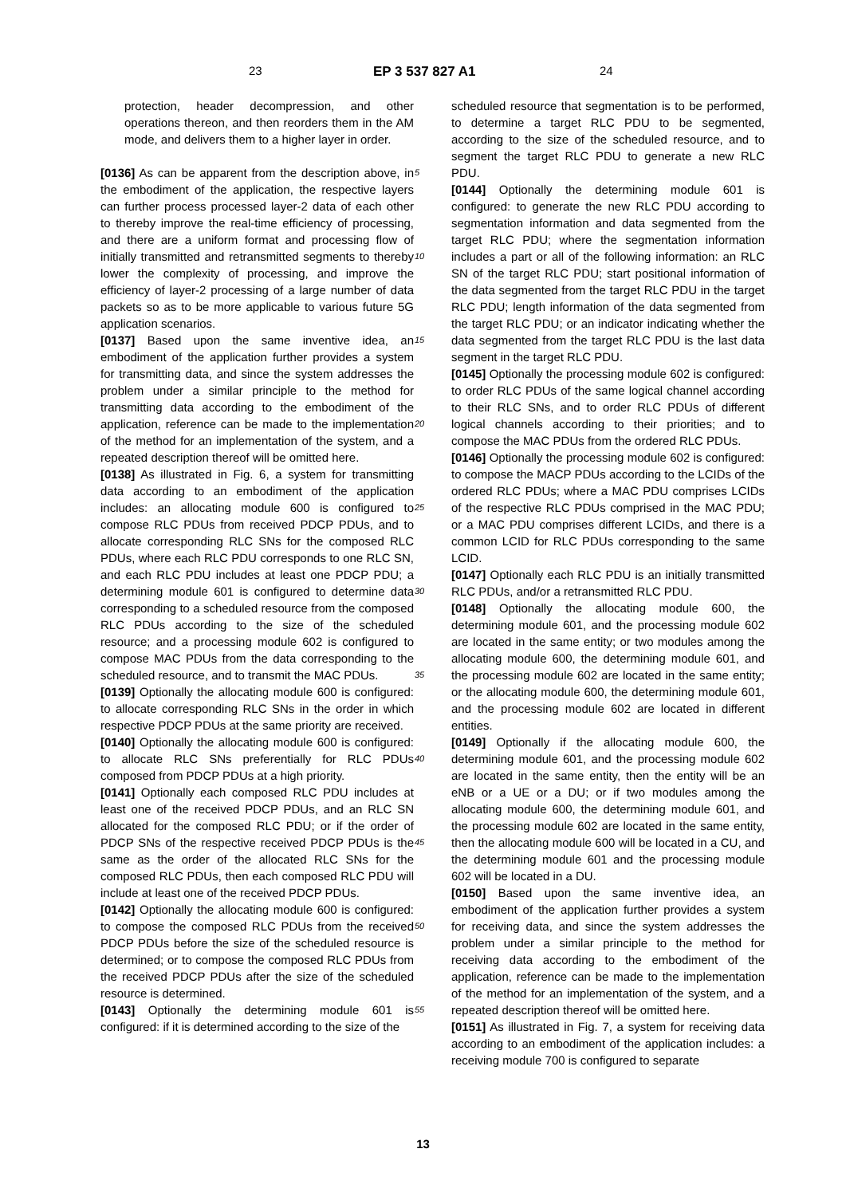23 EP 3 537 827 A1 24
protection, header decompression, and other operations thereon, and then reorders them in the AM mode, and delivers them to a higher layer in order.
[0136] As can be apparent from the description above, in the embodiment of the application, the respective layers can further process processed layer-2 data of each other to thereby improve the real-time efficiency of processing, and there are a uniform format and processing flow of initially transmitted and retransmitted segments to thereby lower the complexity of processing, and improve the efficiency of layer-2 processing of a large number of data packets so as to be more applicable to various future 5G application scenarios.
[0137] Based upon the same inventive idea, an embodiment of the application further provides a system for transmitting data, and since the system addresses the problem under a similar principle to the method for transmitting data according to the embodiment of the application, reference can be made to the implementation of the method for an implementation of the system, and a repeated description thereof will be omitted here.
[0138] As illustrated in Fig. 6, a system for transmitting data according to an embodiment of the application includes: an allocating module 600 is configured to compose RLC PDUs from received PDCP PDUs, and to allocate corresponding RLC SNs for the composed RLC PDUs, where each RLC PDU corresponds to one RLC SN, and each RLC PDU includes at least one PDCP PDU; a determining module 601 is configured to determine data corresponding to a scheduled resource from the composed RLC PDUs according to the size of the scheduled resource; and a processing module 602 is configured to compose MAC PDUs from the data corresponding to the scheduled resource, and to transmit the MAC PDUs.
[0139] Optionally the allocating module 600 is configured: to allocate corresponding RLC SNs in the order in which respective PDCP PDUs at the same priority are received.
[0140] Optionally the allocating module 600 is configured: to allocate RLC SNs preferentially for RLC PDUs composed from PDCP PDUs at a high priority.
[0141] Optionally each composed RLC PDU includes at least one of the received PDCP PDUs, and an RLC SN allocated for the composed RLC PDU; or if the order of PDCP SNs of the respective received PDCP PDUs is the same as the order of the allocated RLC SNs for the composed RLC PDUs, then each composed RLC PDU will include at least one of the received PDCP PDUs.
[0142] Optionally the allocating module 600 is configured: to compose the composed RLC PDUs from the received PDCP PDUs before the size of the scheduled resource is determined; or to compose the composed RLC PDUs from the received PDCP PDUs after the size of the scheduled resource is determined.
[0143] Optionally the determining module 601 is configured: if it is determined according to the size of the
5
10
15
20
25
30
35
40
45
50
55
scheduled resource that segmentation is to be performed, to determine a target RLC PDU to be segmented, according to the size of the scheduled resource, and to segment the target RLC PDU to generate a new RLC PDU.
[0144] Optionally the determining module 601 is configured: to generate the new RLC PDU according to segmentation information and data segmented from the target RLC PDU; where the segmentation information includes a part or all of the following information: an RLC SN of the target RLC PDU; start positional information of the data segmented from the target RLC PDU in the target RLC PDU; length information of the data segmented from the target RLC PDU; or an indicator indicating whether the data segmented from the target RLC PDU is the last data segment in the target RLC PDU.
[0145] Optionally the processing module 602 is configured: to order RLC PDUs of the same logical channel according to their RLC SNs, and to order RLC PDUs of different logical channels according to their priorities; and to compose the MAC PDUs from the ordered RLC PDUs.
[0146] Optionally the processing module 602 is configured: to compose the MACP PDUs according to the LCIDs of the ordered RLC PDUs; where a MAC PDU comprises LCIDs of the respective RLC PDUs comprised in the MAC PDU; or a MAC PDU comprises different LCIDs, and there is a common LCID for RLC PDUs corresponding to the same LCID.
[0147] Optionally each RLC PDU is an initially transmitted RLC PDUs, and/or a retransmitted RLC PDU.
[0148] Optionally the allocating module 600, the determining module 601, and the processing module 602 are located in the same entity; or two modules among the allocating module 600, the determining module 601, and the processing module 602 are located in the same entity; or the allocating module 600, the determining module 601, and the processing module 602 are located in different entities.
[0149] Optionally if the allocating module 600, the determining module 601, and the processing module 602 are located in the same entity, then the entity will be an eNB or a UE or a DU; or if two modules among the allocating module 600, the determining module 601, and the processing module 602 are located in the same entity, then the allocating module 600 will be located in a CU, and the determining module 601 and the processing module 602 will be located in a DU.
[0150] Based upon the same inventive idea, an embodiment of the application further provides a system for receiving data, and since the system addresses the problem under a similar principle to the method for receiving data according to the embodiment of the application, reference can be made to the implementation of the method for an implementation of the system, and a repeated description thereof will be omitted here.
[0151] As illustrated in Fig. 7, a system for receiving data according to an embodiment of the application includes: a receiving module 700 is configured to separate
13